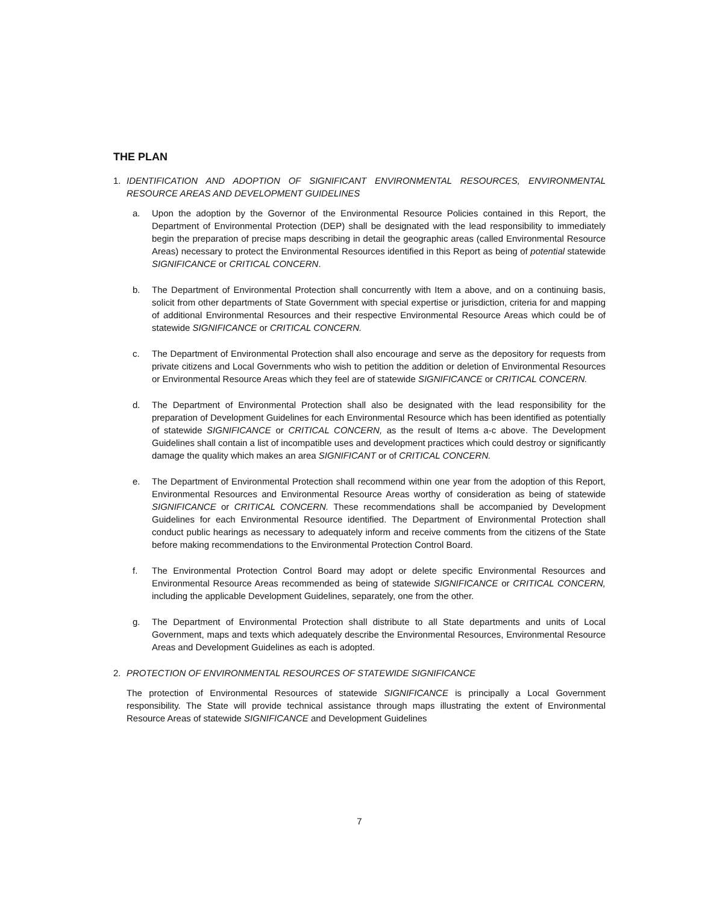THE PLAN
1. IDENTIFICATION AND ADOPTION OF SIGNIFICANT ENVIRONMENTAL RESOURCES, ENVIRONMENTAL RESOURCE AREAS AND DEVELOPMENT GUIDELINES
a. Upon the adoption by the Governor of the Environmental Resource Policies contained in this Report, the Department of Environmental Protection (DEP) shall be designated with the lead responsibility to immediately begin the preparation of precise maps describing in detail the geographic areas (called Environmental Resource Areas) necessary to protect the Environmental Resources identified in this Report as being of potential statewide SIGNIFICANCE or CRITICAL CONCERN.
b. The Department of Environmental Protection shall concurrently with Item a above, and on a continuing basis, solicit from other departments of State Government with special expertise or jurisdiction, criteria for and mapping of additional Environmental Resources and their respective Environmental Resource Areas which could be of statewide SIGNIFICANCE or CRITICAL CONCERN.
c. The Department of Environmental Protection shall also encourage and serve as the depository for requests from private citizens and Local Governments who wish to petition the addition or deletion of Environmental Resources or Environmental Resource Areas which they feel are of statewide SIGNIFICANCE or CRITICAL CONCERN.
d. The Department of Environmental Protection shall also be designated with the lead responsibility for the preparation of Development Guidelines for each Environmental Resource which has been identified as potentially of statewide SIGNIFICANCE or CRITICAL CONCERN, as the result of Items a-c above. The Development Guidelines shall contain a list of incompatible uses and development practices which could destroy or significantly damage the quality which makes an area SIGNIFICANT or of CRITICAL CONCERN.
e. The Department of Environmental Protection shall recommend within one year from the adoption of this Report, Environmental Resources and Environmental Resource Areas worthy of consideration as being of statewide SIGNIFICANCE or CRITICAL CONCERN. These recommendations shall be accompanied by Development Guidelines for each Environmental Resource identified. The Department of Environmental Protection shall conduct public hearings as necessary to adequately inform and receive comments from the citizens of the State before making recommendations to the Environmental Protection Control Board.
f. The Environmental Protection Control Board may adopt or delete specific Environmental Resources and Environmental Resource Areas recommended as being of statewide SIGNIFICANCE or CRITICAL CONCERN, including the applicable Development Guidelines, separately, one from the other.
g. The Department of Environmental Protection shall distribute to all State departments and units of Local Government, maps and texts which adequately describe the Environmental Resources, Environmental Resource Areas and Development Guidelines as each is adopted.
2. PROTECTION OF ENVIRONMENTAL RESOURCES OF STATEWIDE SIGNIFICANCE
The protection of Environmental Resources of statewide SIGNIFICANCE is principally a Local Government responsibility. The State will provide technical assistance through maps illustrating the extent of Environmental Resource Areas of statewide SIGNIFICANCE and Development Guidelines
7